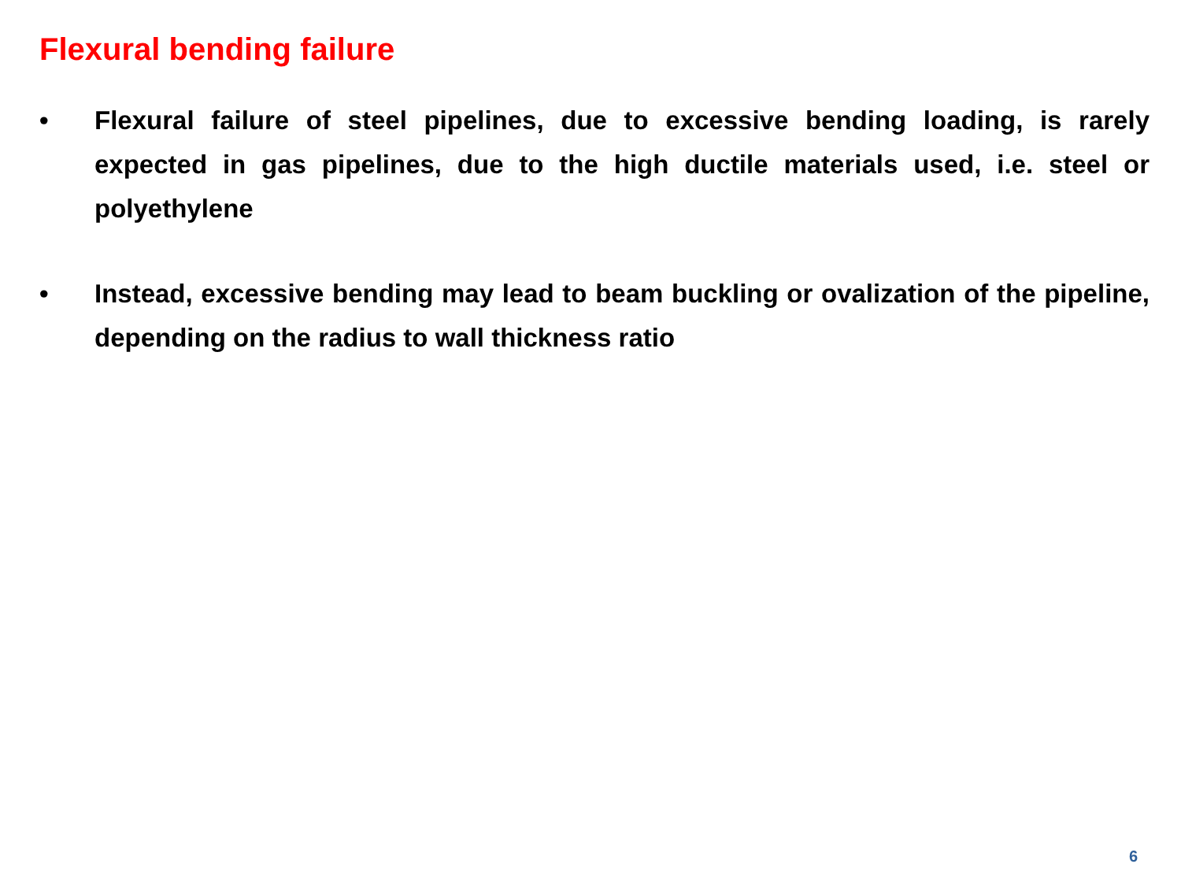Flexural bending failure
• Flexural failure of steel pipelines, due to excessive bending loading, is rarely expected in gas pipelines, due to the high ductile materials used, i.e. steel or polyethylene
• Instead, excessive bending may lead to beam buckling or ovalization of the pipeline, depending on the radius to wall thickness ratio
6